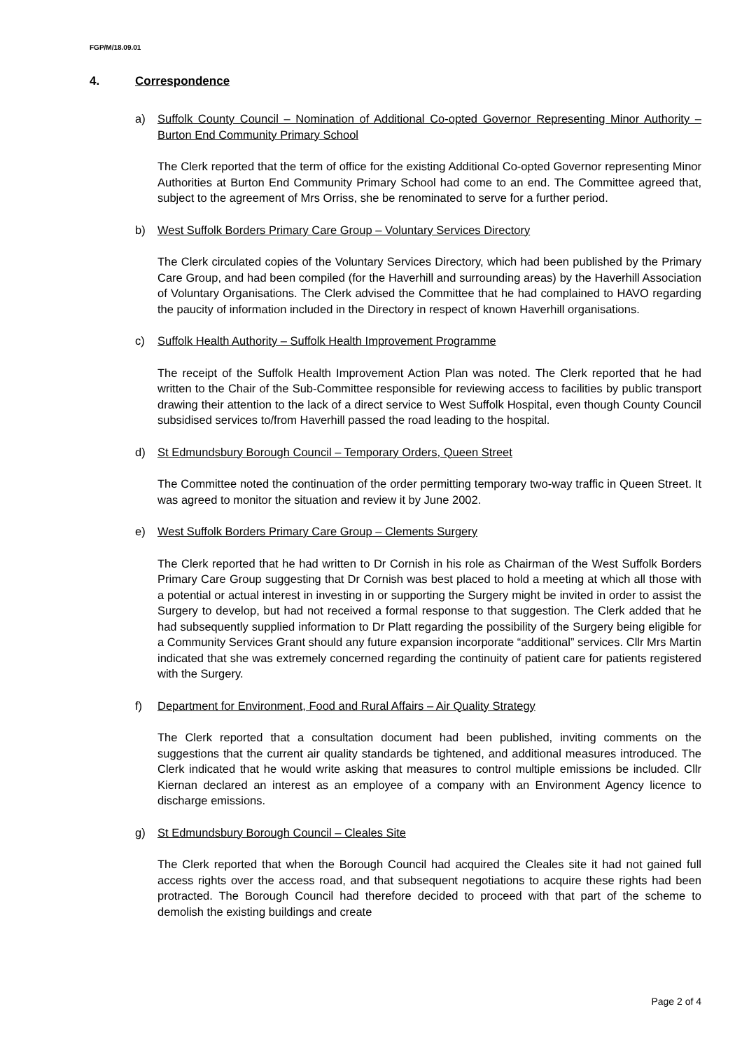FGP/M/18.09.01
4. Correspondence
a) Suffolk County Council – Nomination of Additional Co-opted Governor Representing Minor Authority – Burton End Community Primary School
The Clerk reported that the term of office for the existing Additional Co-opted Governor representing Minor Authorities at Burton End Community Primary School had come to an end. The Committee agreed that, subject to the agreement of Mrs Orriss, she be renominated to serve for a further period.
b) West Suffolk Borders Primary Care Group – Voluntary Services Directory
The Clerk circulated copies of the Voluntary Services Directory, which had been published by the Primary Care Group, and had been compiled (for the Haverhill and surrounding areas) by the Haverhill Association of Voluntary Organisations. The Clerk advised the Committee that he had complained to HAVO regarding the paucity of information included in the Directory in respect of known Haverhill organisations.
c) Suffolk Health Authority – Suffolk Health Improvement Programme
The receipt of the Suffolk Health Improvement Action Plan was noted. The Clerk reported that he had written to the Chair of the Sub-Committee responsible for reviewing access to facilities by public transport drawing their attention to the lack of a direct service to West Suffolk Hospital, even though County Council subsidised services to/from Haverhill passed the road leading to the hospital.
d) St Edmundsbury Borough Council – Temporary Orders, Queen Street
The Committee noted the continuation of the order permitting temporary two-way traffic in Queen Street. It was agreed to monitor the situation and review it by June 2002.
e) West Suffolk Borders Primary Care Group – Clements Surgery
The Clerk reported that he had written to Dr Cornish in his role as Chairman of the West Suffolk Borders Primary Care Group suggesting that Dr Cornish was best placed to hold a meeting at which all those with a potential or actual interest in investing in or supporting the Surgery might be invited in order to assist the Surgery to develop, but had not received a formal response to that suggestion. The Clerk added that he had subsequently supplied information to Dr Platt regarding the possibility of the Surgery being eligible for a Community Services Grant should any future expansion incorporate “additional” services. Cllr Mrs Martin indicated that she was extremely concerned regarding the continuity of patient care for patients registered with the Surgery.
f) Department for Environment, Food and Rural Affairs – Air Quality Strategy
The Clerk reported that a consultation document had been published, inviting comments on the suggestions that the current air quality standards be tightened, and additional measures introduced. The Clerk indicated that he would write asking that measures to control multiple emissions be included. Cllr Kiernan declared an interest as an employee of a company with an Environment Agency licence to discharge emissions.
g) St Edmundsbury Borough Council – Cleales Site
The Clerk reported that when the Borough Council had acquired the Cleales site it had not gained full access rights over the access road, and that subsequent negotiations to acquire these rights had been protracted. The Borough Council had therefore decided to proceed with that part of the scheme to demolish the existing buildings and create
Page 2 of 4